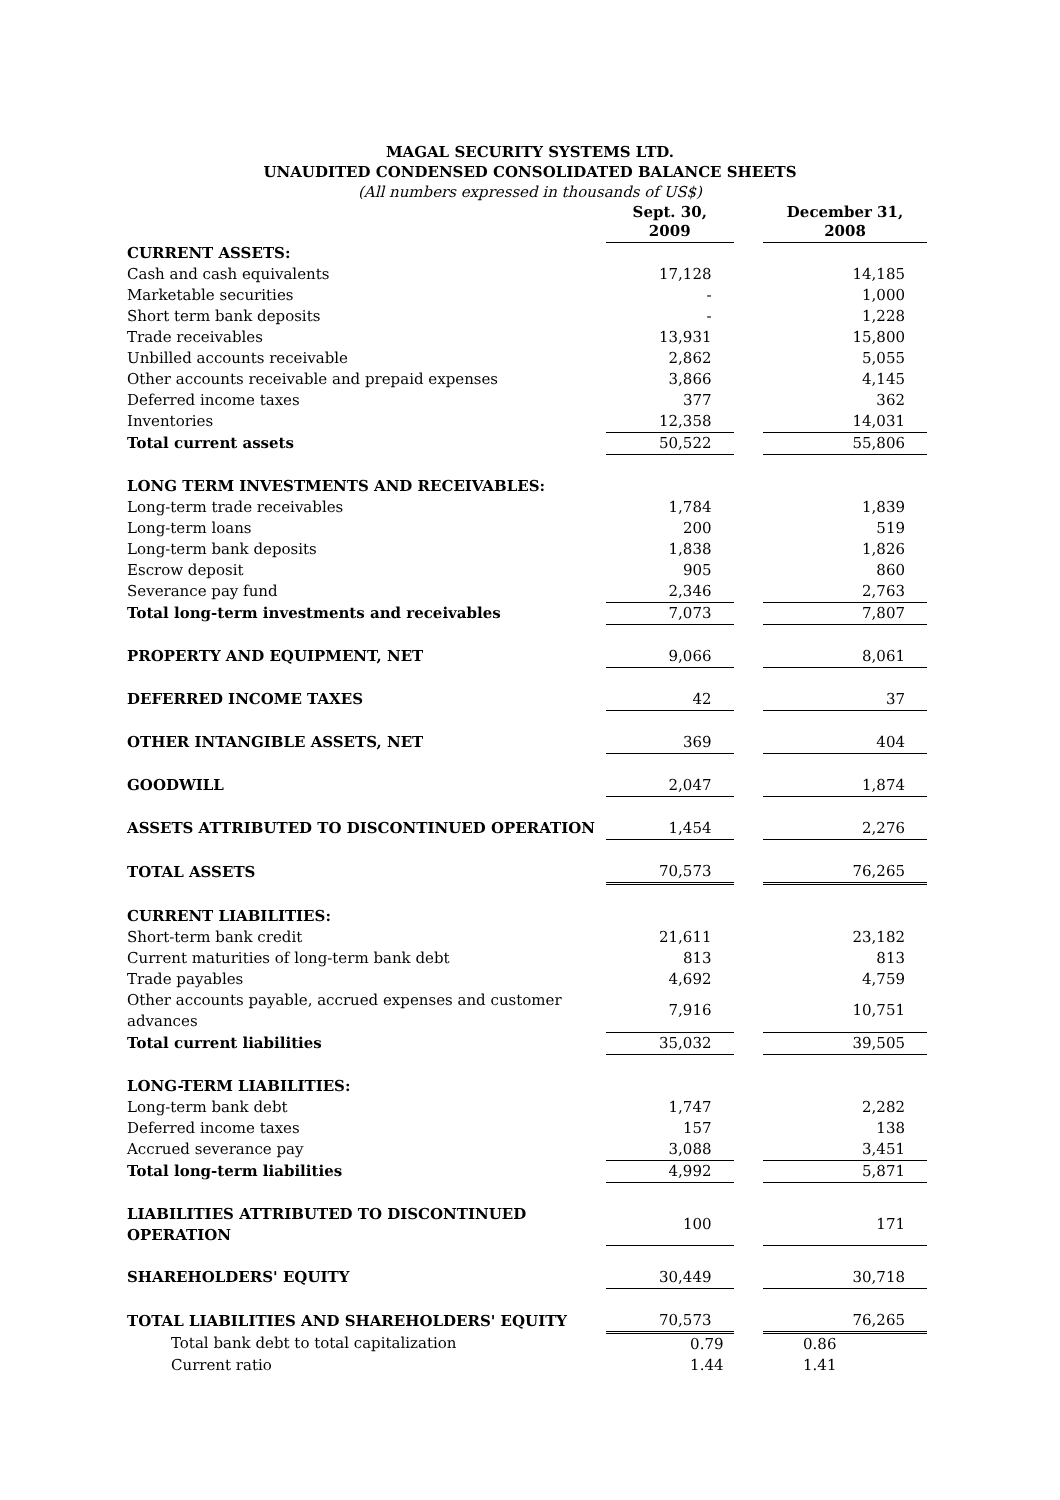MAGAL SECURITY SYSTEMS LTD.
UNAUDITED CONDENSED CONSOLIDATED BALANCE SHEETS
(All numbers expressed in thousands of US$)
| | Sept. 30, 2009 | | December 31, 2008 |
| --- | --- | --- | --- |
| CURRENT ASSETS: | | | |
| Cash and cash equivalents | 17,128 | | 14,185 |
| Marketable securities | - | | 1,000 |
| Short term bank deposits | - | | 1,228 |
| Trade receivables | 13,931 | | 15,800 |
| Unbilled accounts receivable | 2,862 | | 5,055 |
| Other accounts receivable and prepaid expenses | 3,866 | | 4,145 |
| Deferred income taxes | 377 | | 362 |
| Inventories | 12,358 | | 14,031 |
| Total current assets | 50,522 | | 55,806 |
| LONG TERM INVESTMENTS AND RECEIVABLES: | | | |
| Long-term trade receivables | 1,784 | | 1,839 |
| Long-term loans | 200 | | 519 |
| Long-term bank deposits | 1,838 | | 1,826 |
| Escrow deposit | 905 | | 860 |
| Severance pay fund | 2,346 | | 2,763 |
| Total long-term investments and receivables | 7,073 | | 7,807 |
| PROPERTY AND EQUIPMENT, NET | 9,066 | | 8,061 |
| DEFERRED INCOME TAXES | 42 | | 37 |
| OTHER INTANGIBLE ASSETS, NET | 369 | | 404 |
| GOODWILL | 2,047 | | 1,874 |
| ASSETS ATTRIBUTED TO DISCONTINUED OPERATION | 1,454 | | 2,276 |
| TOTAL ASSETS | 70,573 | | 76,265 |
| CURRENT LIABILITIES: | | | |
| Short-term bank credit | 21,611 | | 23,182 |
| Current maturities of long-term bank debt | 813 | | 813 |
| Trade payables | 4,692 | | 4,759 |
| Other accounts payable, accrued expenses and customer advances | 7,916 | | 10,751 |
| Total current liabilities | 35,032 | | 39,505 |
| LONG-TERM LIABILITIES: | | | |
| Long-term bank debt | 1,747 | | 2,282 |
| Deferred income taxes | 157 | | 138 |
| Accrued severance pay | 3,088 | | 3,451 |
| Total long-term liabilities | 4,992 | | 5,871 |
| LIABILITIES ATTRIBUTED TO DISCONTINUED OPERATION | 100 | | 171 |
| SHAREHOLDERS' EQUITY | 30,449 | | 30,718 |
| TOTAL LIABILITIES AND SHAREHOLDERS' EQUITY | 70,573 | | 76,265 |
| Total bank debt to total capitalization | 0.79 | | 0.86 |
| Current ratio | 1.44 | | 1.41 |